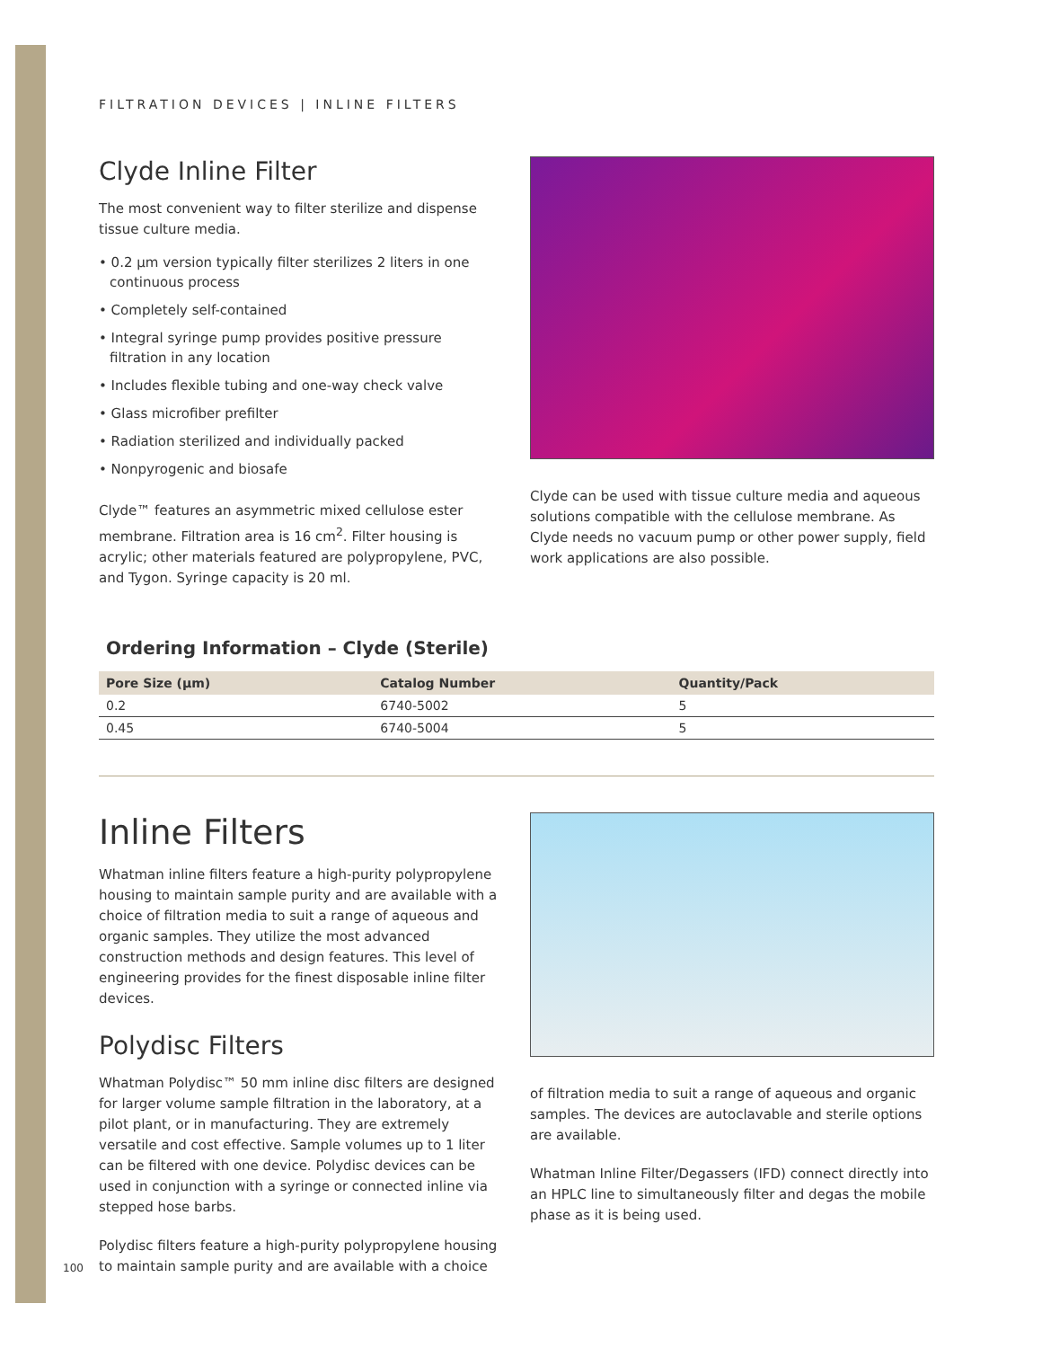FILTRATION DEVICES | INLINE FILTERS
Clyde Inline Filter
The most convenient way to filter sterilize and dispense tissue culture media.
• 0.2 µm version typically filter sterilizes 2 liters in one continuous process
• Completely self-contained
• Integral syringe pump provides positive pressure filtration in any location
• Includes flexible tubing and one-way check valve
• Glass microfiber prefilter
• Radiation sterilized and individually packed
• Nonpyrogenic and biosafe
Clyde™ features an asymmetric mixed cellulose ester membrane. Filtration area is 16 cm<sup>2</sup>. Filter housing is acrylic; other materials featured are polypropylene, PVC, and Tygon. Syringe capacity is 20 ml.
Clyde can be used with tissue culture media and aqueous solutions compatible with the cellulose membrane. As Clyde needs no vacuum pump or other power supply, field work applications are also possible.
Ordering Information – Clyde (Sterile)
| Pore Size (µm) | Catalog Number | Quantity/Pack |
| --- | --- | --- |
| 0.2 | 6740-5002 | 5 |
| 0.45 | 6740-5004 | 5 |
Inline Filters
Whatman inline filters feature a high-purity polypropylene housing to maintain sample purity and are available with a choice of filtration media to suit a range of aqueous and organic samples. They utilize the most advanced construction methods and design features. This level of engineering provides for the finest disposable inline filter devices.
Polydisc Filters
Whatman Polydisc™ 50 mm inline disc filters are designed for larger volume sample filtration in the laboratory, at a pilot plant, or in manufacturing. They are extremely versatile and cost effective. Sample volumes up to 1 liter can be filtered with one device. Polydisc devices can be used in conjunction with a syringe or connected inline via stepped hose barbs.
Polydisc filters feature a high-purity polypropylene housing to maintain sample purity and are available with a choice
of filtration media to suit a range of aqueous and organic samples. The devices are autoclavable and sterile options are available.
Whatman Inline Filter/Degassers (IFD) connect directly into an HPLC line to simultaneously filter and degas the mobile phase as it is being used.
100